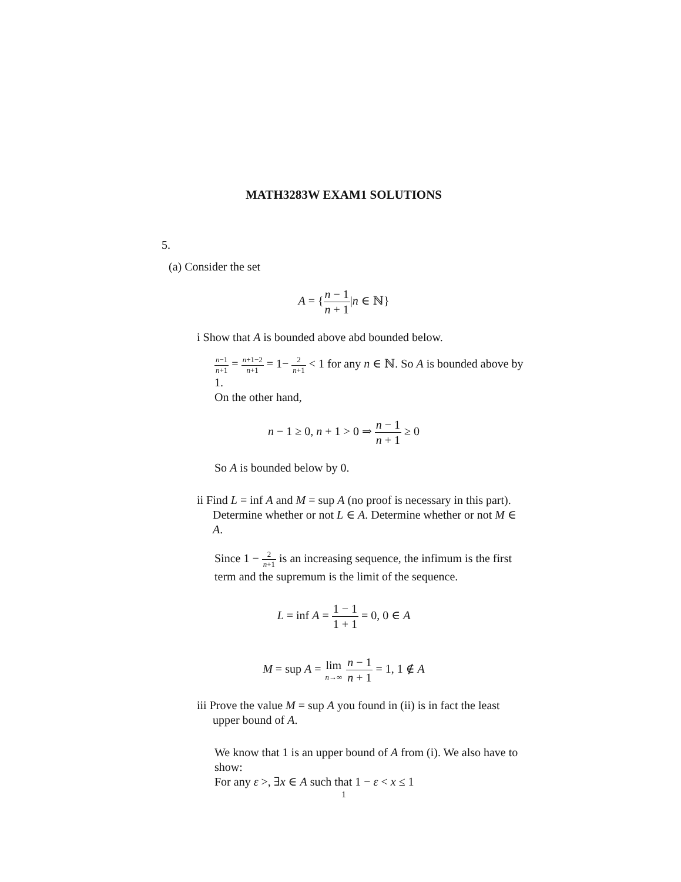MATH3283W EXAM1 SOLUTIONS
5.
(a) Consider the set
A = {n − 1 n + 1|n ∈ ℕ}
i Show that A is bounded above abd bounded below.
n−1 n+1 = n+1−2 n+1 = 1− 2 n+1 < 1 for any n ∈ ℕ. So A is bounded above by 1.
On the other hand,
n − 1 ≥ 0, n + 1 > 0 ⇒ n − 1 n + 1 ≥ 0
So A is bounded below by 0.
ii Find L = inf A and M = sup A (no proof is necessary in this part). Determine whether or not L ∈ A. Determine whether or not M ∈ A.
Since 1 − 2 n+1 is an increasing sequence, the infimum is the first term and the supremum is the limit of the sequence.
L = inf A = 1 − 1 1 + 1 = 0, 0 ∈ A
M = sup A = lim n→∞ n − 1 n + 1 = 1, 1 ∉ A
iii Prove the value M = sup A you found in (ii) is in fact the least upper bound of A.
We know that 1 is an upper bound of A from (i). We also have to show:
For any ε >, ∃x ∈ A such that 1 − ε < x ≤ 1
1